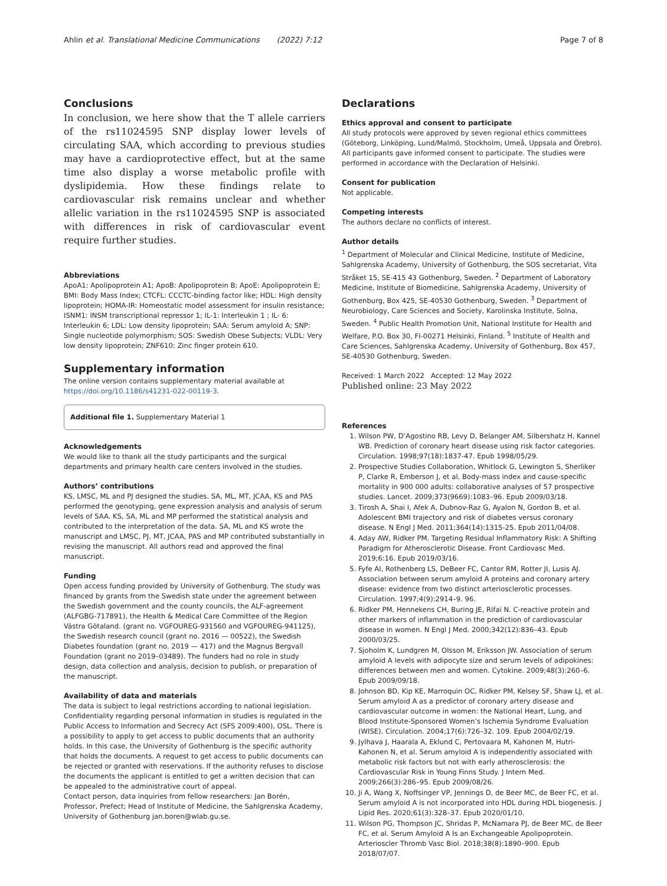Ahlin et al. Translational Medicine Communications (2022) 7:12 Page 7 of 8
Conclusions
In conclusion, we here show that the T allele carriers of the rs11024595 SNP display lower levels of circulating SAA, which according to previous studies may have a cardioprotective effect, but at the same time also display a worse metabolic profile with dyslipidemia. How these findings relate to cardiovascular risk remains unclear and whether allelic variation in the rs11024595 SNP is associated with differences in risk of cardiovascular event require further studies.
Abbreviations
ApoA1: Apolipoprotein A1; ApoB: Apolipoprotein B; ApoE: Apolipoprotein E; BMI: Body Mass Index; CTCFL: CCCTC-binding factor like; HDL: High density lipoprotein; HOMA-IR: Homeostatic model assessment for insulin resistance; ISNM1: INSM transcriptional repressor 1; IL-1: Interleukin 1 ; IL- 6: Interleukin 6; LDL: Low density lipoprotein; SAA: Serum amyloid A; SNP: Single nucleotide polymorphism; SOS: Swedish Obese Subjects; VLDL: Very low density lipoprotein; ZNF610: Zinc finger protein 610.
Supplementary information
The online version contains supplementary material available at https://doi.org/10.1186/s41231-022-00119-3.
Additional file 1. Supplementary Material 1
Acknowledgements
We would like to thank all the study participants and the surgical departments and primary health care centers involved in the studies.
Authors’ contributions
KS, LMSC, ML and PJ designed the studies. SA, ML, MT, JCAA, KS and PAS performed the genotyping, gene expression analysis and analysis of serum levels of SAA. KS, SA, ML and MP performed the statistical analysis and contributed to the interpretation of the data. SA, ML and KS wrote the manuscript and LMSC, PJ, MT, JCAA, PAS and MP contributed substantially in revising the manuscript. All authors read and approved the final manuscript.
Funding
Open access funding provided by University of Gothenburg. The study was financed by grants from the Swedish state under the agreement between the Swedish government and the county councils, the ALF-agreement (ALFGBG-717891), the Health & Medical Care Committee of the Region Västra Götaland. (grant no. VGFOUREG-931560 and VGFOUREG-941125), the Swedish research council (grant no. 2016 — 00522), the Swedish Diabetes foundation (grant no. 2019 — 417) and the Magnus Bergvall Foundation (grant no 2019–03489). The funders had no role in study design, data collection and analysis, decision to publish, or preparation of the manuscript.
Availability of data and materials
The data is subject to legal restrictions according to national legislation. Confidentiality regarding personal information in studies is regulated in the Public Access to Information and Secrecy Act (SFS 2009:400), OSL. There is a possibility to apply to get access to public documents that an authority holds. In this case, the University of Gothenburg is the specific authority that holds the documents. A request to get access to public documents can be rejected or granted with reservations. If the authority refuses to disclose the documents the applicant is entitled to get a written decision that can be appealed to the administrative court of appeal.
Contact person, data inquiries from fellow researchers: Jan Borén, Professor, Prefect; Head of Institute of Medicine, the Sahlgrenska Academy, University of Gothenburg jan.boren@wlab.gu.se.
Declarations
Ethics approval and consent to participate
All study protocols were approved by seven regional ethics committees (Göteborg, Linköping, Lund/Malmö, Stockholm, Umeå, Uppsala and Örebro). All participants gave informed consent to participate. The studies were performed in accordance with the Declaration of Helsinki.
Consent for publication
Not applicable.
Competing interests
The authors declare no conflicts of interest.
Author details
<sup>1</sup> Department of Molecular and Clinical Medicine, Institute of Medicine, Sahlgrenska Academy, University of Gothenburg, the SOS secretariat, Vita Stråket 15, SE-415 43 Gothenburg, Sweden. <sup>2</sup> Department of Laboratory Medicine, Institute of Biomedicine, Sahlgrenska Academy, University of Gothenburg, Box 425, SE-40530 Gothenburg, Sweden. <sup>3</sup> Department of Neurobiology, Care Sciences and Society, Karolinska Institute, Solna, Sweden. <sup>4</sup> Public Health Promotion Unit, National Institute for Health and Welfare, P.O. Box 30, FI-00271 Helsinki, Finland. <sup>5</sup> Institute of Health and Care Sciences, Sahlgrenska Academy, University of Gothenburg, Box 457, SE-40530 Gothenburg, Sweden.
Received: 1 March 2022 Accepted: 12 May 2022
Published online: 23 May 2022
References
1. Wilson PW, D’Agostino RB, Levy D, Belanger AM, Silbershatz H, Kannel WB. Prediction of coronary heart disease using risk factor categories. Circulation. 1998;97(18):1837-47. Epub 1998/05/29.
2. Prospective Studies Collaboration, Whitlock G, Lewington S, Sherliker P, Clarke R, Emberson J, et al. Body-mass index and cause-specific mortality in 900 000 adults: collaborative analyses of 57 prospective studies. Lancet. 2009;373(9669):1083–96. Epub 2009/03/18.
3. Tirosh A, Shai I, Afek A, Dubnov-Raz G, Ayalon N, Gordon B, et al. Adolescent BMI trajectory and risk of diabetes versus coronary disease. N Engl J Med. 2011;364(14):1315-25. Epub 2011/04/08.
4. Aday AW, Ridker PM. Targeting Residual Inflammatory Risk: A Shifting Paradigm for Atherosclerotic Disease. Front Cardiovasc Med. 2019;6:16. Epub 2019/03/16.
5. Fyfe AI, Rothenberg LS, DeBeer FC, Cantor RM, Rotter JI, Lusis AJ. Association between serum amyloid A proteins and coronary artery disease: evidence from two distinct arteriosclerotic processes. Circulation. 1997;4(9):2914–9. 96.
6. Ridker PM, Hennekens CH, Buring JE, Rifai N. C-reactive protein and other markers of inflammation in the prediction of cardiovascular disease in women. N Engl J Med. 2000;342(12):836–43. Epub 2000/03/25.
7. Sjoholm K, Lundgren M, Olsson M, Eriksson JW. Association of serum amyloid A levels with adipocyte size and serum levels of adipokines: differences between men and women. Cytokine. 2009;48(3):260–6. Epub 2009/09/18.
8. Johnson BD, Kip KE, Marroquin OC, Ridker PM, Kelsey SF, Shaw LJ, et al. Serum amyloid A as a predictor of coronary artery disease and cardiovascular outcome in women: the National Heart, Lung, and Blood Institute-Sponsored Women’s Ischemia Syndrome Evaluation (WISE). Circulation. 2004;17(6):726–32. 109. Epub 2004/02/19.
9. Jylhava J, Haarala A, Eklund C, Pertovaara M, Kahonen M, Hutri-Kahonen N, et al. Serum amyloid A is independently associated with metabolic risk factors but not with early atherosclerosis: the Cardiovascular Risk in Young Finns Study. J Intern Med. 2009;266(3):286–95. Epub 2009/08/26.
10. Ji A, Wang X, Noffsinger VP, Jennings D, de Beer MC, de Beer FC, et al. Serum amyloid A is not incorporated into HDL during HDL biogenesis. J Lipid Res. 2020;61(3):328–37. Epub 2020/01/10.
11. Wilson PG, Thompson JC, Shridas P, McNamara PJ, de Beer MC, de Beer FC, et al. Serum Amyloid A Is an Exchangeable Apolipoprotein. Arterioscler Thromb Vasc Biol. 2018;38(8):1890–900. Epub 2018/07/07.